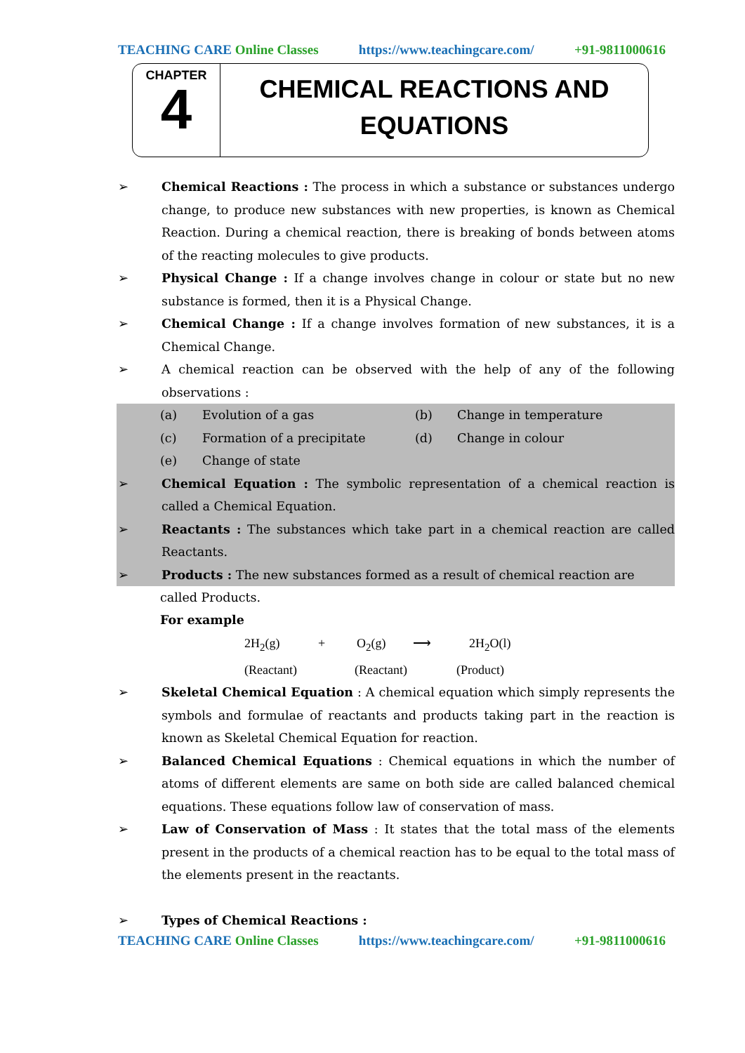TEACHING CARE Online Classes https://www.teachingcare.com/ +91-9811000616
CHAPTER
4
CHEMICAL REACTIONS AND
EQUATIONS
➢ Chemical Reactions : The process in which a substance or substances undergo change, to produce new substances with new properties, is known as Chemical Reaction. During a chemical reaction, there is breaking of bonds between atoms of the reacting molecules to give products.
➢ Physical Change : If a change involves change in colour or state but no new substance is formed, then it is a Physical Change.
➢ Chemical Change : If a change involves formation of new substances, it is a Chemical Change.
➢ A chemical reaction can be observed with the help of any of the following observations :
(a) Evolution of a gas (b) Change in temperature
(c) Formation of a precipitate (d) Change in colour
(e) Change of state
➢ Chemical Equation : The symbolic representation of a chemical reaction is called a Chemical Equation.
➢ Reactants : The substances which take part in a chemical reaction are called Reactants.
➢ Products : The new substances formed as a result of chemical reaction are
called Products.
For example
2H<sub>2</sub>(g) + O<sub>2</sub>(g) ⟶ 2H<sub>2</sub>O(l)
(Reactant) (Reactant) (Product)
➢ Skeletal Chemical Equation : A chemical equation which simply represents the symbols and formulae of reactants and products taking part in the reaction is known as Skeletal Chemical Equation for reaction.
➢ Balanced Chemical Equations : Chemical equations in which the number of atoms of different elements are same on both side are called balanced chemical equations. These equations follow law of conservation of mass.
➢ Law of Conservation of Mass : It states that the total mass of the elements present in the products of a chemical reaction has to be equal to the total mass of the elements present in the reactants.
➢ Types of Chemical Reactions :
TEACHING CARE Online Classes https://www.teachingcare.com/ +91-9811000616